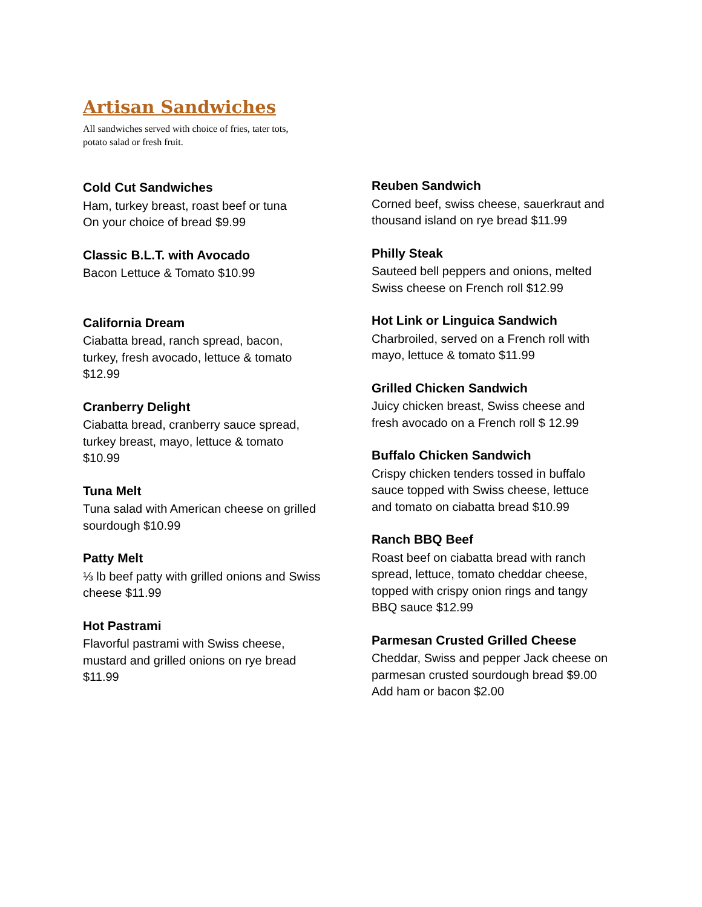Artisan Sandwiches
All sandwiches served with choice of fries, tater tots,
potato salad or fresh fruit.
Cold Cut Sandwiches
Ham, turkey breast, roast beef or tuna
On your choice of bread $9.99
Classic B.L.T. with Avocado
Bacon Lettuce & Tomato $10.99
California Dream
Ciabatta bread, ranch spread, bacon,
turkey, fresh avocado, lettuce & tomato
$12.99
Cranberry Delight
Ciabatta bread, cranberry sauce spread,
turkey breast, mayo, lettuce & tomato
$10.99
Tuna Melt
Tuna salad with American cheese on grilled
sourdough $10.99
Patty Melt
⅓ lb beef patty with grilled onions and Swiss
cheese $11.99
Hot Pastrami
Flavorful pastrami with Swiss cheese,
mustard and grilled onions on rye bread
$11.99
Reuben Sandwich
Corned beef, swiss cheese, sauerkraut and
thousand island on rye bread $11.99
Philly Steak
Sauteed bell peppers and onions, melted
Swiss cheese on French roll $12.99
Hot Link or Linguica Sandwich
Charbroiled, served on a French roll with
mayo, lettuce & tomato $11.99
Grilled Chicken Sandwich
Juicy chicken breast, Swiss cheese and
fresh avocado on a French roll $ 12.99
Buffalo Chicken Sandwich
Crispy chicken tenders tossed in buffalo
sauce topped with Swiss cheese, lettuce
and tomato on ciabatta bread $10.99
Ranch BBQ Beef
Roast beef on ciabatta bread with ranch
spread, lettuce, tomato cheddar cheese,
topped with crispy onion rings and tangy
BBQ sauce $12.99
Parmesan Crusted Grilled Cheese
Cheddar, Swiss and pepper Jack cheese on
parmesan crusted sourdough bread $9.00
Add ham or bacon $2.00